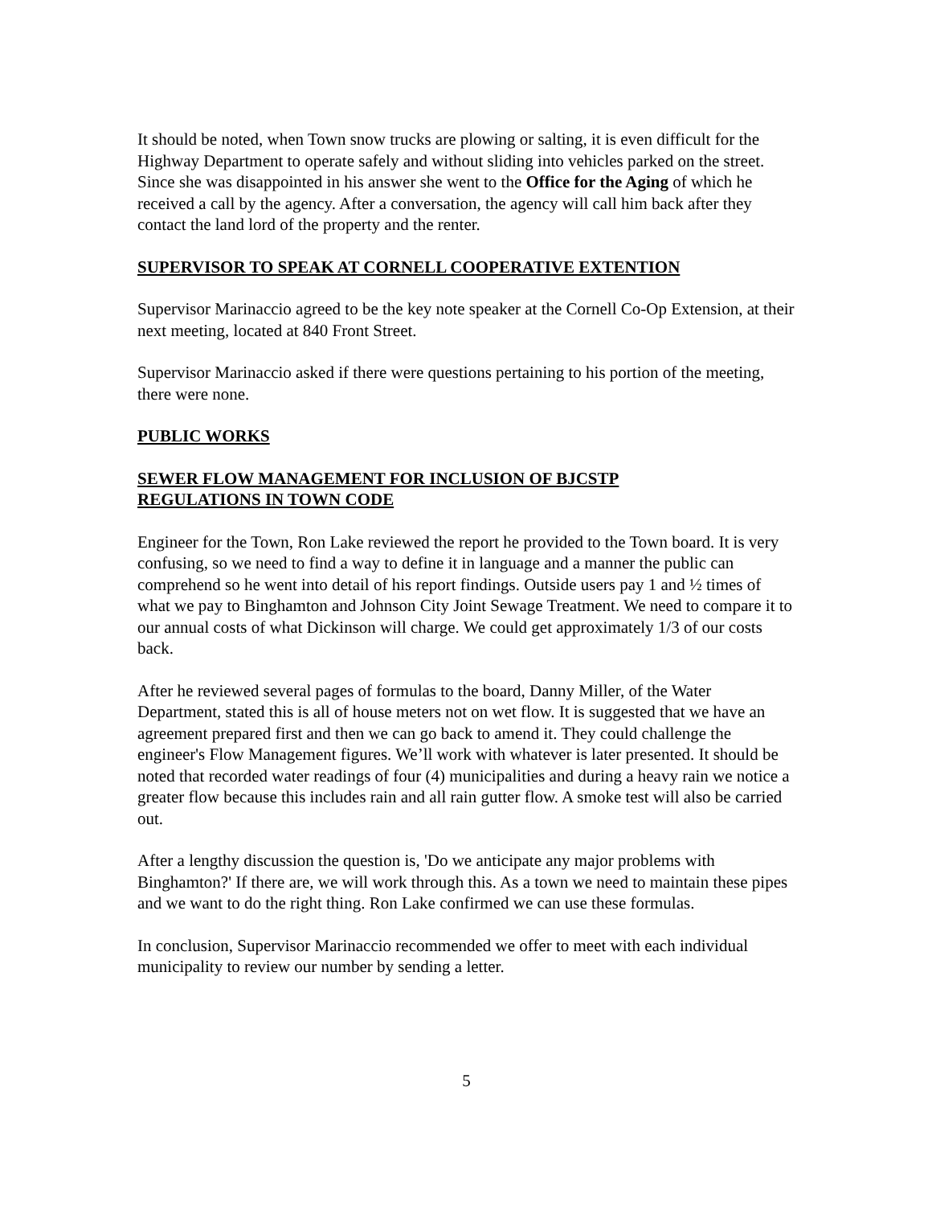It should be noted, when Town snow trucks are plowing or salting, it is even difficult for the Highway Department to operate safely and without sliding into vehicles parked on the street. Since she was disappointed in his answer she went to the Office for the Aging of which he received a call by the agency. After a conversation, the agency will call him back after they contact the land lord of the property and the renter.
SUPERVISOR TO SPEAK AT CORNELL COOPERATIVE EXTENTION
Supervisor Marinaccio agreed to be the key note speaker at the Cornell Co-Op Extension, at their next meeting, located at 840 Front Street.
Supervisor Marinaccio asked if there were questions pertaining to his portion of the meeting, there were none.
PUBLIC WORKS
SEWER FLOW MANAGEMENT FOR INCLUSION OF BJCSTP
REGULATIONS IN TOWN CODE
Engineer for the Town, Ron Lake reviewed the report he provided to the Town board. It is very confusing, so we need to find a way to define it in language and a manner the public can comprehend so he went into detail of his report findings. Outside users pay 1 and ½ times of what we pay to Binghamton and Johnson City Joint Sewage Treatment. We need to compare it to our annual costs of what Dickinson will charge. We could get approximately 1/3 of our costs back.
After he reviewed several pages of formulas to the board, Danny Miller, of the Water Department, stated this is all of house meters not on wet flow. It is suggested that we have an agreement prepared first and then we can go back to amend it. They could challenge the engineer's Flow Management figures. We’ll work with whatever is later presented. It should be noted that recorded water readings of four (4) municipalities and during a heavy rain we notice a greater flow because this includes rain and all rain gutter flow. A smoke test will also be carried out.
After a lengthy discussion the question is, 'Do we anticipate any major problems with Binghamton?' If there are, we will work through this. As a town we need to maintain these pipes and we want to do the right thing. Ron Lake confirmed we can use these formulas.
In conclusion, Supervisor Marinaccio recommended we offer to meet with each individual municipality to review our number by sending a letter.
5